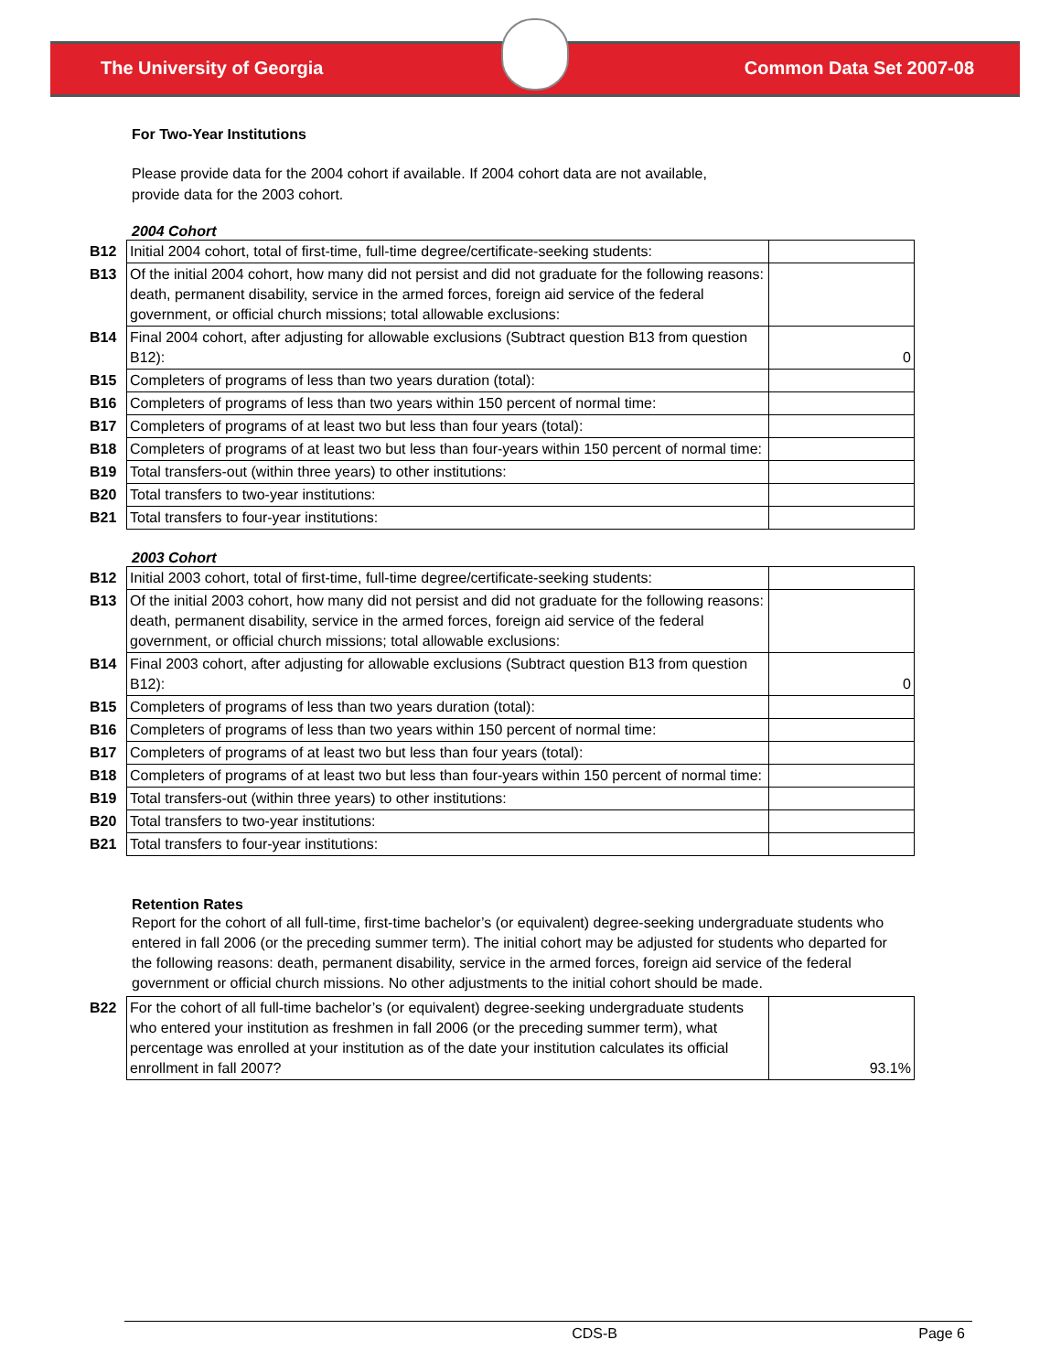The University of Georgia Common Data Set 2007-08
For Two-Year Institutions
Please provide data for the 2004 cohort if available. If 2004 cohort data are not available, provide data for the 2003 cohort.
2004 Cohort
| B12 | Initial 2004 cohort, total of first-time, full-time degree/certificate-seeking students: | |
| B13 | Of the initial 2004 cohort, how many did not persist and did not graduate for the following reasons: death, permanent disability, service in the armed forces, foreign aid service of the federal government, or official church missions; total allowable exclusions: | |
| B14 | Final 2004 cohort, after adjusting for allowable exclusions (Subtract question B13 from question B12): | 0 |
| B15 | Completers of programs of less than two years duration (total): | |
| B16 | Completers of programs of less than two years within 150 percent of normal time: | |
| B17 | Completers of programs of at least two but less than four years (total): | |
| B18 | Completers of programs of at least two but less than four-years within 150 percent of normal time: | |
| B19 | Total transfers-out (within three years) to other institutions: | |
| B20 | Total transfers to two-year institutions: | |
| B21 | Total transfers to four-year institutions: | |
2003 Cohort
| B12 | Initial 2003 cohort, total of first-time, full-time degree/certificate-seeking students: | |
| B13 | Of the initial 2003 cohort, how many did not persist and did not graduate for the following reasons: death, permanent disability, service in the armed forces, foreign aid service of the federal government, or official church missions; total allowable exclusions: | |
| B14 | Final 2003 cohort, after adjusting for allowable exclusions (Subtract question B13 from question B12): | 0 |
| B15 | Completers of programs of less than two years duration (total): | |
| B16 | Completers of programs of less than two years within 150 percent of normal time: | |
| B17 | Completers of programs of at least two but less than four years (total): | |
| B18 | Completers of programs of at least two but less than four-years within 150 percent of normal time: | |
| B19 | Total transfers-out (within three years) to other institutions: | |
| B20 | Total transfers to two-year institutions: | |
| B21 | Total transfers to four-year institutions: | |
Retention Rates
Report for the cohort of all full-time, first-time bachelor’s (or equivalent) degree-seeking undergraduate students who entered in fall 2006 (or the preceding summer term). The initial cohort may be adjusted for students who departed for the following reasons: death, permanent disability, service in the armed forces, foreign aid service of the federal government or official church missions. No other adjustments to the initial cohort should be made.
| B22 | For the cohort of all full-time bachelor’s (or equivalent) degree-seeking undergraduate students who entered your institution as freshmen in fall 2006 (or the preceding summer term), what percentage was enrolled at your institution as of the date your institution calculates its official enrollment in fall 2007? | 93.1% |
CDS-B Page 6